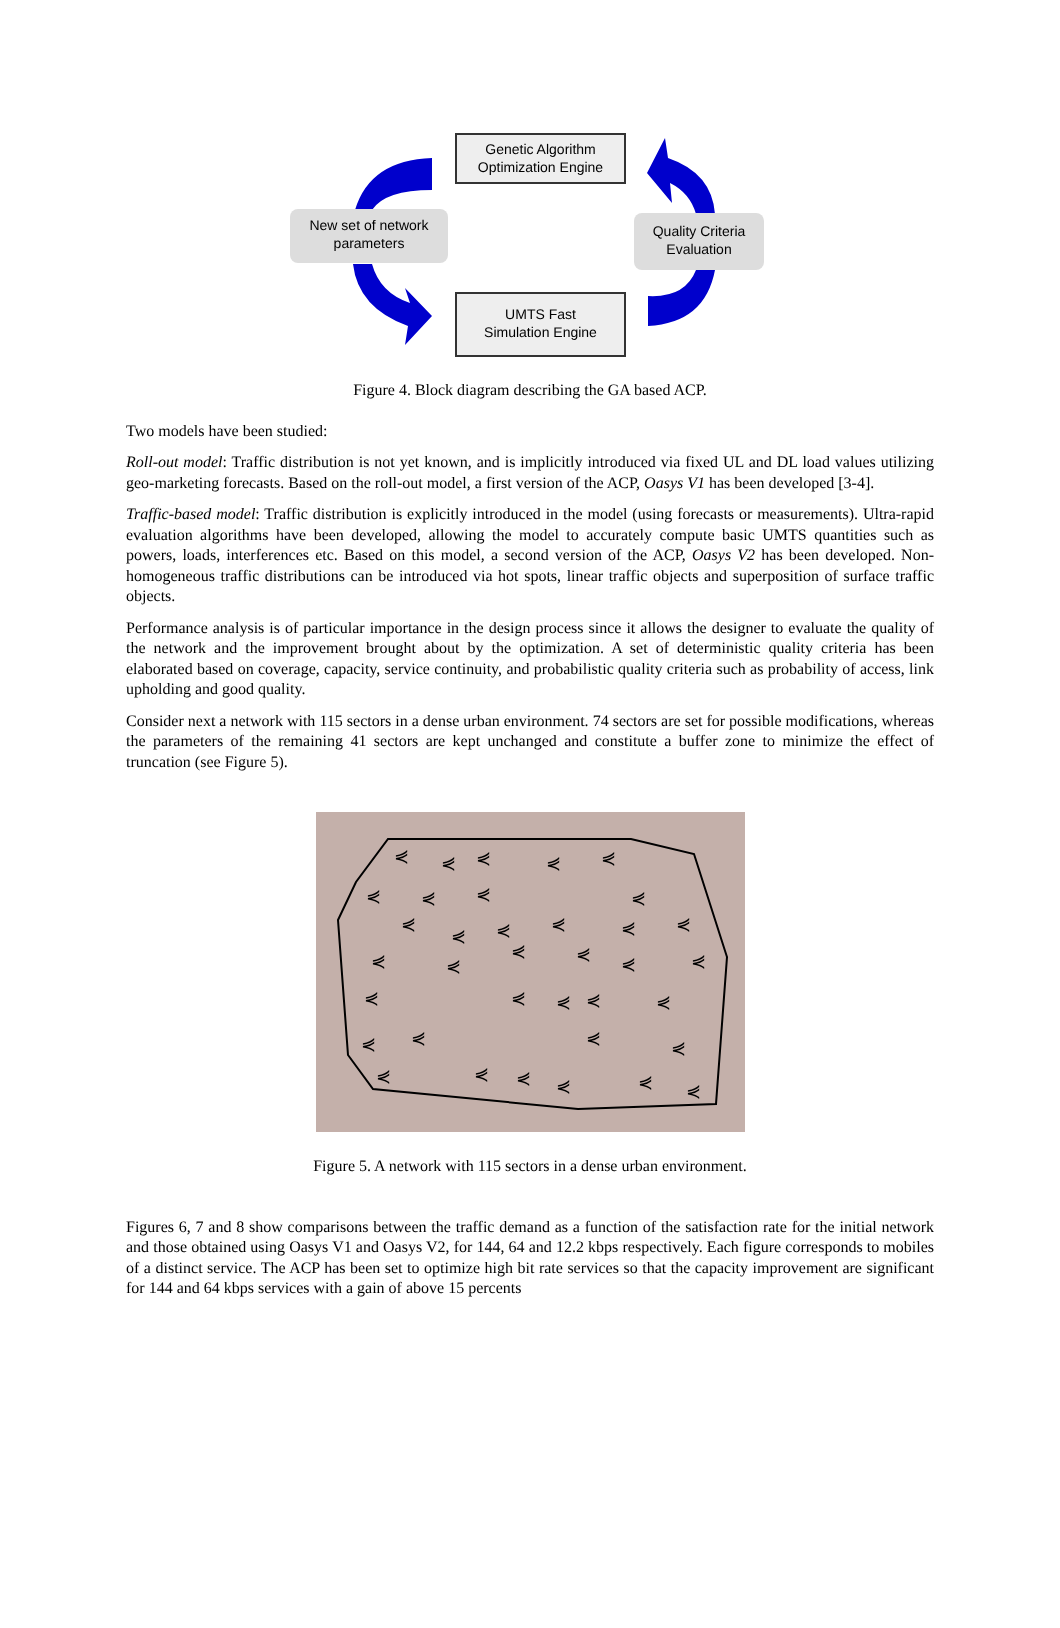Genetic Algorithm
Optimization Engine
New set of network
parameters
Quality Criteria
Evaluation
UMTS Fast
Simulation Engine
Figure 4. Block diagram describing the GA based ACP.
Two models have been studied:
Roll-out model: Traffic distribution is not yet known, and is implicitly introduced via fixed UL and DL load values utilizing geo-marketing forecasts. Based on the roll-out model, a first version of the ACP, Oasys V1 has been developed [3-4].
Traffic-based model: Traffic distribution is explicitly introduced in the model (using forecasts or measurements). Ultra-rapid evaluation algorithms have been developed, allowing the model to accurately compute basic UMTS quantities such as powers, loads, interferences etc. Based on this model, a second version of the ACP, Oasys V2 has been developed. Non-homogeneous traffic distributions can be introduced via hot spots, linear traffic objects and superposition of surface traffic objects.
Performance analysis is of particular importance in the design process since it allows the designer to evaluate the quality of the network and the improvement brought about by the optimization. A set of deterministic quality criteria has been elaborated based on coverage, capacity, service continuity, and probabilistic quality criteria such as probability of access, link upholding and good quality.
Consider next a network with 115 sectors in a dense urban environment. 74 sectors are set for possible modifications, whereas the parameters of the remaining 41 sectors are kept unchanged and constitute a buffer zone to minimize the effect of truncation (see Figure 5).
⋞
⋞
⋞
⋞
⋞
⋞
⋞
⋞
⋞
⋞
⋞
⋞
⋞
⋞
⋞
⋞
⋞
⋞
⋞
⋞
⋞
⋞
⋞
⋞
⋞
⋞
⋞
⋞
⋞
⋞
⋞
⋞
⋞
⋞
⋞
⋞
Figure 5. A network with 115 sectors in a dense urban environment.
Figures 6, 7 and 8 show comparisons between the traffic demand as a function of the satisfaction rate for the initial network and those obtained using Oasys V1 and Oasys V2, for 144, 64 and 12.2 kbps respectively. Each figure corresponds to mobiles of a distinct service. The ACP has been set to optimize high bit rate services so that the capacity improvement are significant for 144 and 64 kbps services with a gain of above 15 percents